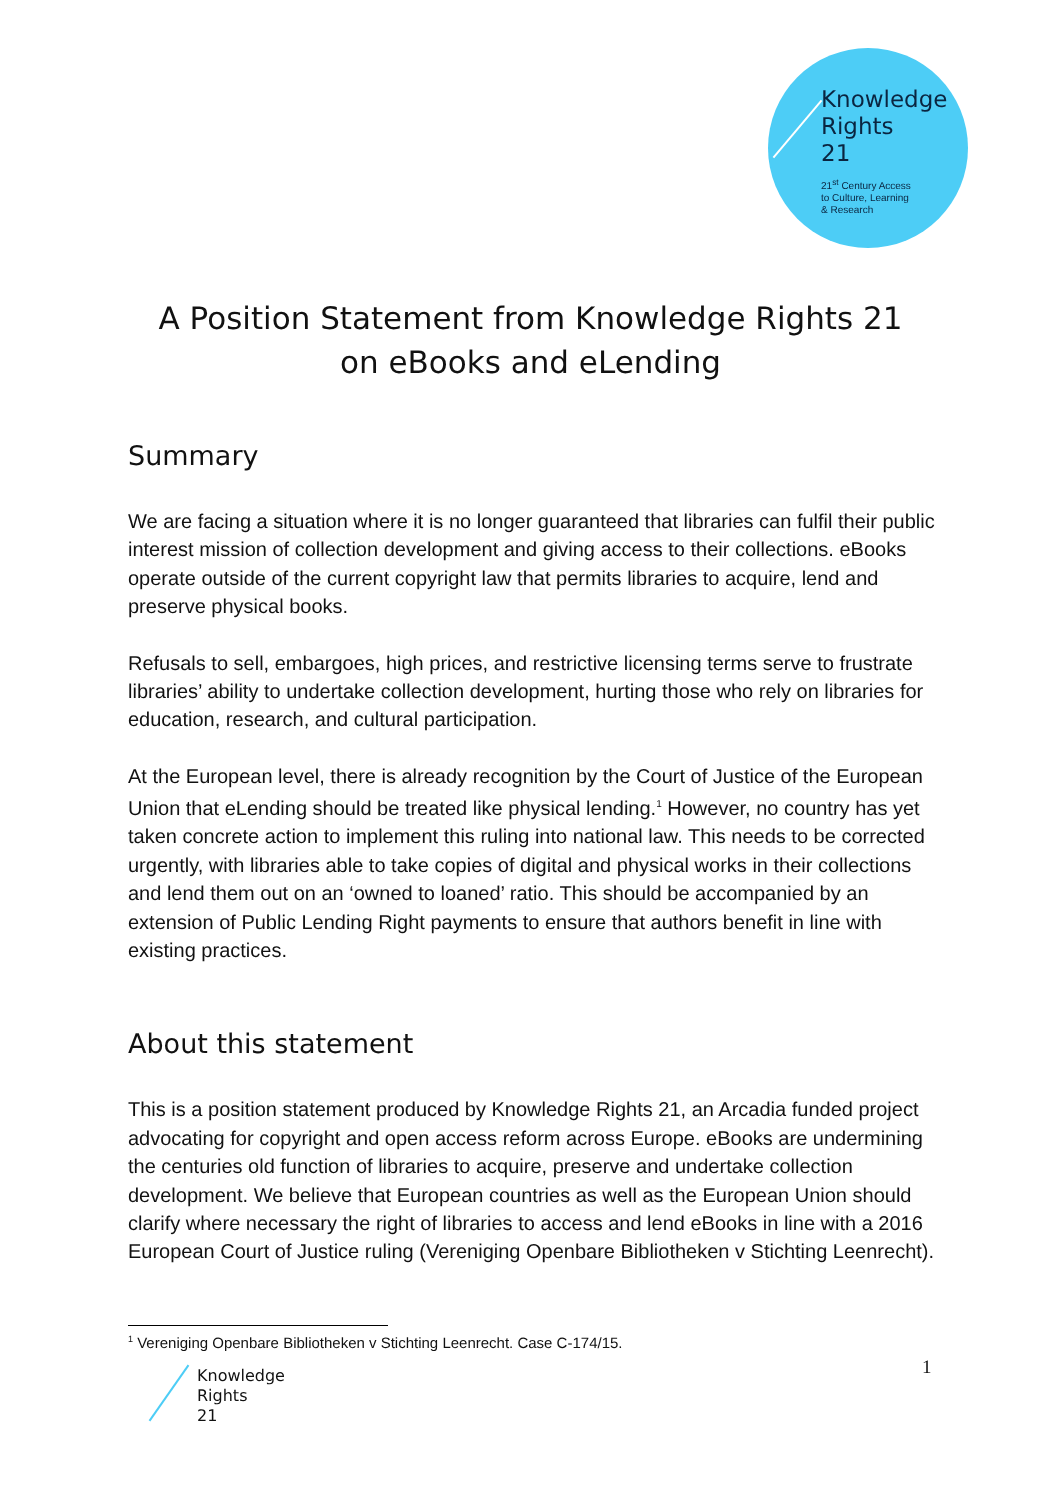Knowledge
Rights
21
21<sup>st</sup> Century Access
to Culture, Learning
& Research
A Position Statement from Knowledge Rights 21
on eBooks and eLending
Summary
We are facing a situation where it is no longer guaranteed that libraries can fulfil their public interest mission of collection development and giving access to their collections. eBooks operate outside of the current copyright law that permits libraries to acquire, lend and preserve physical books.
Refusals to sell, embargoes, high prices, and restrictive licensing terms serve to frustrate libraries’ ability to undertake collection development, hurting those who rely on libraries for education, research, and cultural participation.
At the European level, there is already recognition by the Court of Justice of the European Union that eLending should be treated like physical lending.<sup>1</sup> However, no country has yet taken concrete action to implement this ruling into national law. This needs to be corrected urgently, with libraries able to take copies of digital and physical works in their collections and lend them out on an ‘owned to loaned’ ratio. This should be accompanied by an extension of Public Lending Right payments to ensure that authors benefit in line with existing practices.
About this statement
This is a position statement produced by Knowledge Rights 21, an Arcadia funded project advocating for copyright and open access reform across Europe. eBooks are undermining the centuries old function of libraries to acquire, preserve and undertake collection development. We believe that European countries as well as the European Union should clarify where necessary the right of libraries to access and lend eBooks in line with a 2016 European Court of Justice ruling (Vereniging Openbare Bibliotheken v Stichting Leenrecht).
<sup>1</sup> Vereniging Openbare Bibliotheken v Stichting Leenrecht. Case C-174/15.
1
Knowledge
Rights
21